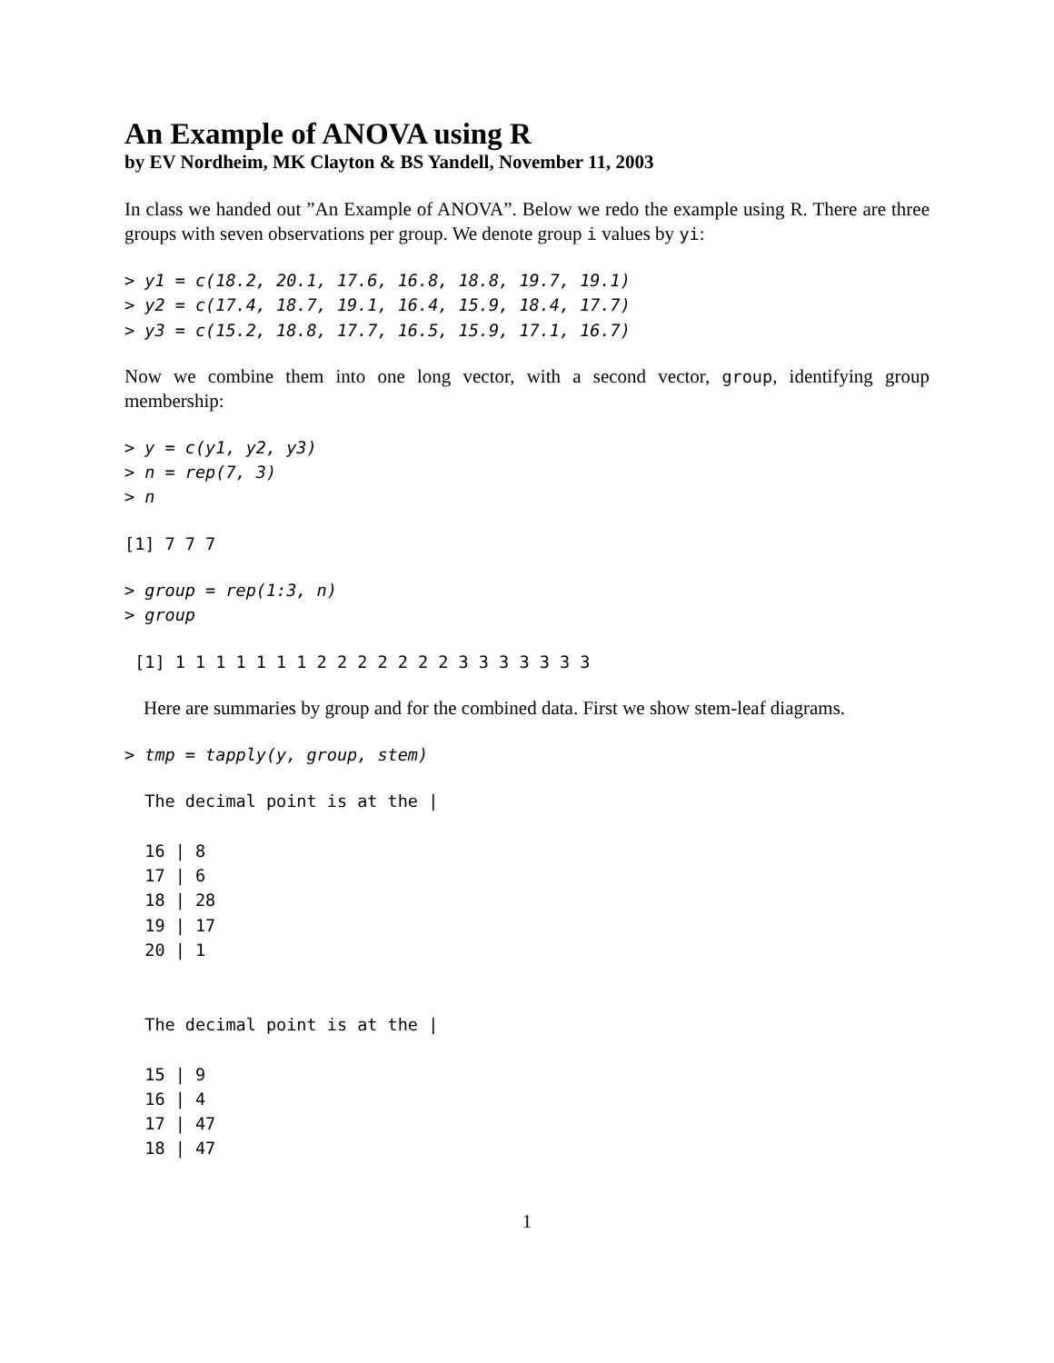An Example of ANOVA using R
by EV Nordheim, MK Clayton & BS Yandell, November 11, 2003
In class we handed out ”An Example of ANOVA”. Below we redo the example using R. There are three groups with seven observations per group. We denote group i values by yi:
> y1 = c(18.2, 20.1, 17.6, 16.8, 18.8, 19.7, 19.1)
> y2 = c(17.4, 18.7, 19.1, 16.4, 15.9, 18.4, 17.7)
> y3 = c(15.2, 18.8, 17.7, 16.5, 15.9, 17.1, 16.7)
Now we combine them into one long vector, with a second vector, group, identifying group membership:
> y = c(y1, y2, y3)
> n = rep(7, 3)
> n
[1] 7 7 7
> group = rep(1:3, n)
> group
 [1] 1 1 1 1 1 1 1 2 2 2 2 2 2 2 3 3 3 3 3 3 3
Here are summaries by group and for the combined data. First we show stem-leaf diagrams.
> tmp = tapply(y, group, stem)
  The decimal point is at the |

  16 | 8
  17 | 6
  18 | 28
  19 | 17
  20 | 1


  The decimal point is at the |

  15 | 9
  16 | 4
  17 | 47
  18 | 47
1